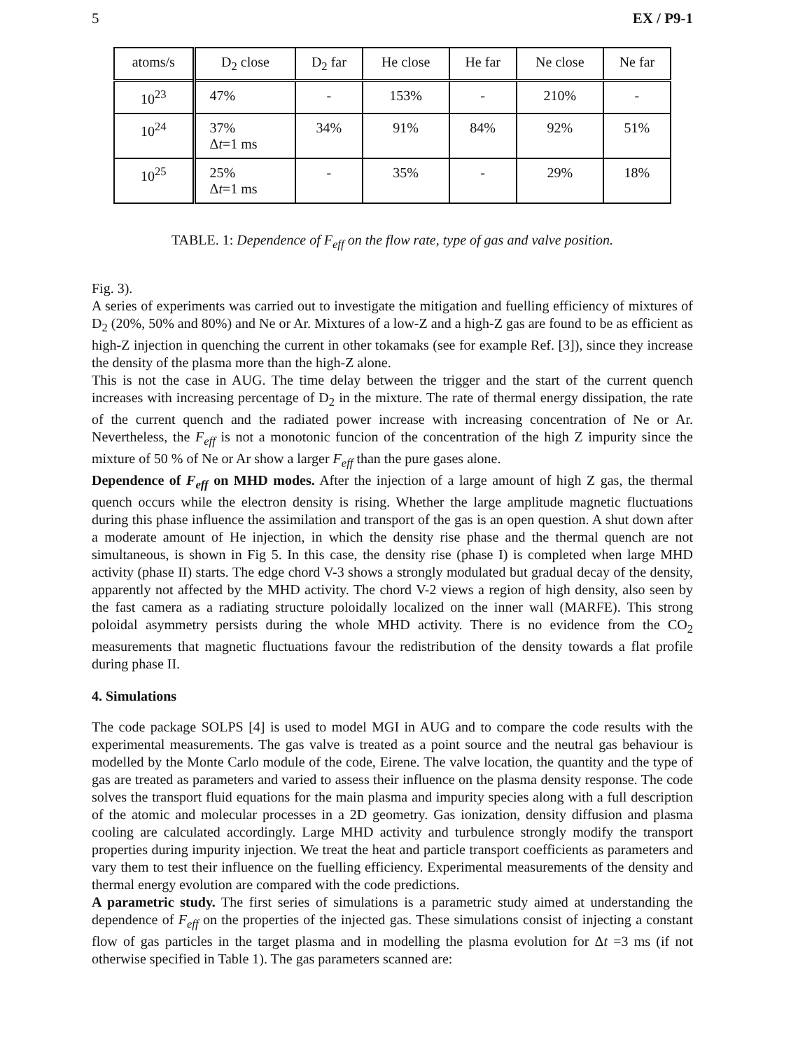5 EX / P9-1
| atoms/s | D<sub>2</sub> close | D<sub>2</sub> far | He close | He far | Ne close | Ne far |
| --- | --- | --- | --- | --- | --- | --- |
| 10<sup>23</sup> | 47% | - | 153% | - | 210% | - |
| 10<sup>24</sup> | 37% Δ t =1 ms | 34% | 91% | 84% | 92% | 51% |
| 10<sup>25</sup> | 25% Δ t =1 ms | - | 35% | - | 29% | 18% |
TABLE. 1: Dependence of F<sub>eff</sub> on the flow rate, type of gas and valve position.
Fig. 3).
A series of experiments was carried out to investigate the mitigation and fuelling efficiency of mixtures of D<sub>2</sub> (20%, 50% and 80%) and Ne or Ar. Mixtures of a low-Z and a high-Z gas are found to be as efficient as high-Z injection in quenching the current in other tokamaks (see for example Ref. [3]), since they increase the density of the plasma more than the high-Z alone.
This is not the case in AUG. The time delay between the trigger and the start of the current quench increases with increasing percentage of D<sub>2</sub> in the mixture. The rate of thermal energy dissipation, the rate of the current quench and the radiated power increase with increasing concentration of Ne or Ar. Nevertheless, the F<sub>eff</sub> is not a monotonic funcion of the concentration of the high Z impurity since the mixture of 50 % of Ne or Ar show a larger F<sub>eff</sub> than the pure gases alone.
Dependence of F<sub>eff</sub> on MHD modes. After the injection of a large amount of high Z gas, the thermal quench occurs while the electron density is rising. Whether the large amplitude magnetic fluctuations during this phase influence the assimilation and transport of the gas is an open question. A shut down after a moderate amount of He injection, in which the density rise phase and the thermal quench are not simultaneous, is shown in Fig 5. In this case, the density rise (phase I) is completed when large MHD activity (phase II) starts. The edge chord V-3 shows a strongly modulated but gradual decay of the density, apparently not affected by the MHD activity. The chord V-2 views a region of high density, also seen by the fast camera as a radiating structure poloidally localized on the inner wall (MARFE). This strong poloidal asymmetry persists during the whole MHD activity. There is no evidence from the CO<sub>2</sub> measurements that magnetic fluctuations favour the redistribution of the density towards a flat profile during phase II.
4. Simulations
The code package SOLPS [4] is used to model MGI in AUG and to compare the code results with the experimental measurements. The gas valve is treated as a point source and the neutral gas behaviour is modelled by the Monte Carlo module of the code, Eirene. The valve location, the quantity and the type of gas are treated as parameters and varied to assess their influence on the plasma density response. The code solves the transport fluid equations for the main plasma and impurity species along with a full description of the atomic and molecular processes in a 2D geometry. Gas ionization, density diffusion and plasma cooling are calculated accordingly. Large MHD activity and turbulence strongly modify the transport properties during impurity injection. We treat the heat and particle transport coefficients as parameters and vary them to test their influence on the fuelling efficiency. Experimental measurements of the density and thermal energy evolution are compared with the code predictions.
A parametric study. The first series of simulations is a parametric study aimed at understanding the dependence of F<sub>eff</sub> on the properties of the injected gas. These simulations consist of injecting a constant flow of gas particles in the target plasma and in modelling the plasma evolution for Δt =3 ms (if not otherwise specified in Table 1). The gas parameters scanned are: